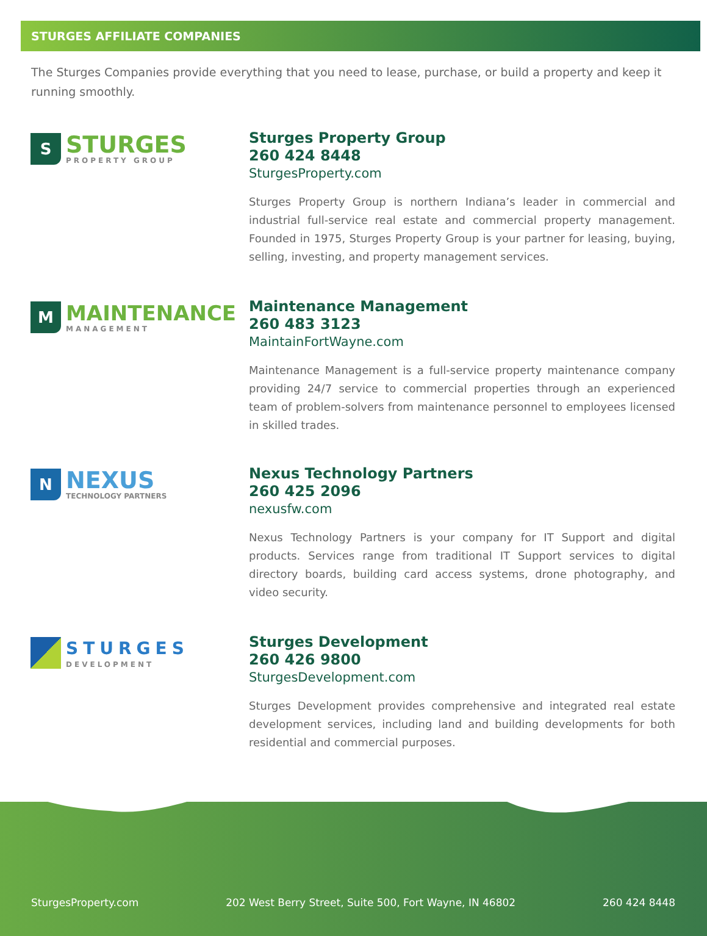STURGES AFFILIATE COMPANIES
The Sturges Companies provide everything that you need to lease, purchase, or build a property and keep it running smoothly.
S
STURGES
PROPERTY GROUP
Sturges Property Group
260 424 8448
SturgesProperty.com
Sturges Property Group is northern Indiana’s leader in commercial and industrial full-service real estate and commercial property management. Founded in 1975, Sturges Property Group is your partner for leasing, buying, selling, investing, and property management services.
M
MAINTENANCE
MANAGEMENT
Maintenance Management
260 483 3123
MaintainFortWayne.com
Maintenance Management is a full-service property maintenance company providing 24/7 service to commercial properties through an experienced team of problem-solvers from maintenance personnel to employees licensed in skilled trades.
N
NEXUS
TECHNOLOGY PARTNERS
Nexus Technology Partners
260 425 2096
nexusfw.com
Nexus Technology Partners is your company for IT Support and digital products. Services range from traditional IT Support services to digital directory boards, building card access systems, drone photography, and video security.
STURGES
DEVELOPMENT
Sturges Development
260 426 9800
SturgesDevelopment.com
Sturges Development provides comprehensive and integrated real estate development services, including land and building developments for both residential and commercial purposes.
SturgesProperty.com 202 West Berry Street, Suite 500, Fort Wayne, IN 46802 260 424 8448